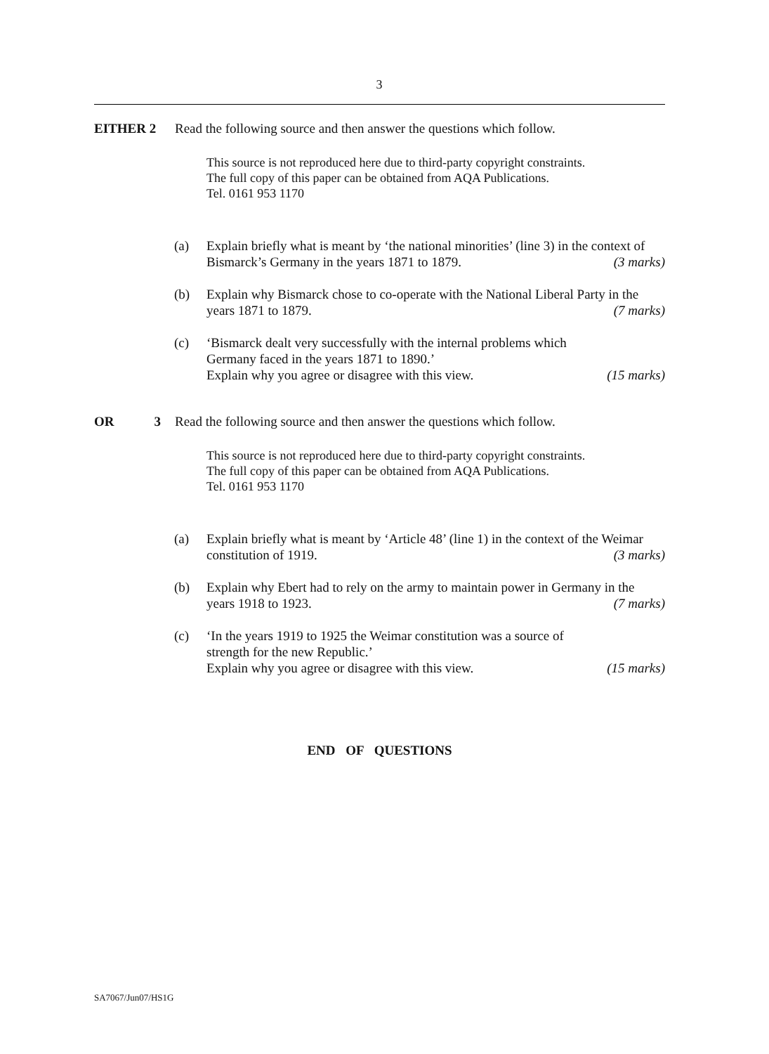3
EITHER 2 Read the following source and then answer the questions which follow.
This source is not reproduced here due to third-party copyright constraints.
The full copy of this paper can be obtained from AQA Publications.
Tel. 0161 953 1170
(a) Explain briefly what is meant by ‘the national minorities’ (line 3) in the context of Bismarck’s Germany in the years 1871 to 1879. (3 marks)
(b) Explain why Bismarck chose to co-operate with the National Liberal Party in the years 1871 to 1879. (7 marks)
(c) ‘Bismarck dealt very successfully with the internal problems which
Germany faced in the years 1871 to 1890.’
Explain why you agree or disagree with this view. (15 marks)
OR 3 Read the following source and then answer the questions which follow.
This source is not reproduced here due to third-party copyright constraints.
The full copy of this paper can be obtained from AQA Publications.
Tel. 0161 953 1170
(a) Explain briefly what is meant by ‘Article 48’ (line 1) in the context of the Weimar constitution of 1919. (3 marks)
(b) Explain why Ebert had to rely on the army to maintain power in Germany in the years 1918 to 1923. (7 marks)
(c) ‘In the years 1919 to 1925 the Weimar constitution was a source of
strength for the new Republic.’
Explain why you agree or disagree with this view. (15 marks)
END OF QUESTIONS
SA7067/Jun07/HS1G